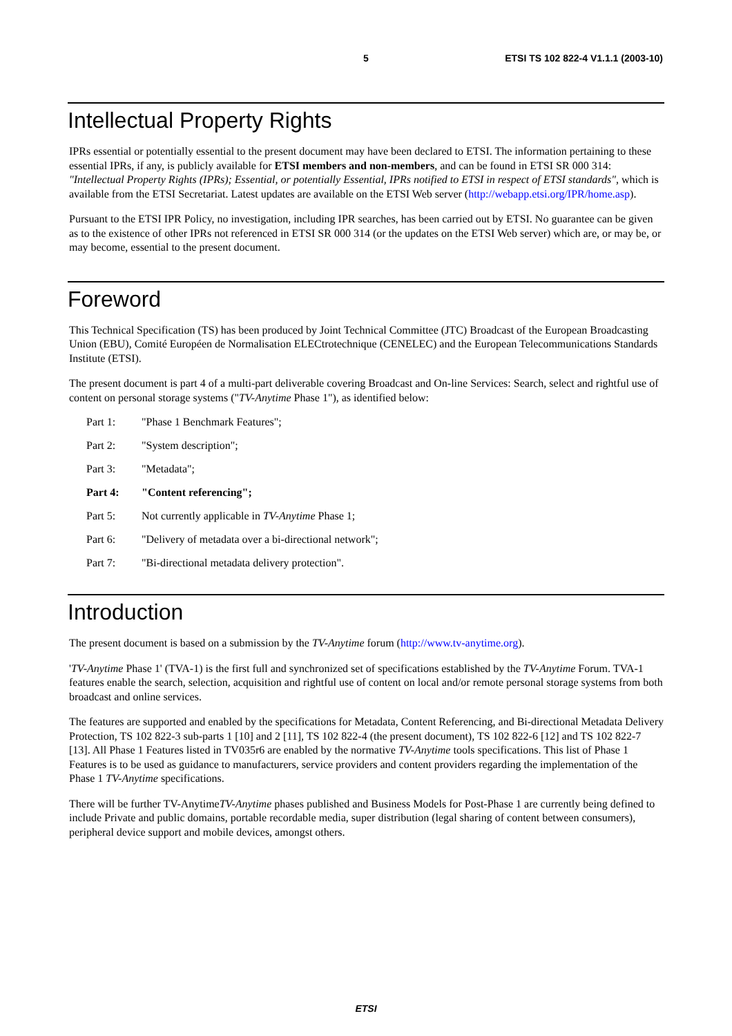5 ETSI TS 102 822-4 V1.1.1 (2003-10)
Intellectual Property Rights
IPRs essential or potentially essential to the present document may have been declared to ETSI. The information pertaining to these essential IPRs, if any, is publicly available for ETSI members and non-members, and can be found in ETSI SR 000 314: "Intellectual Property Rights (IPRs); Essential, or potentially Essential, IPRs notified to ETSI in respect of ETSI standards", which is available from the ETSI Secretariat. Latest updates are available on the ETSI Web server (http://webapp.etsi.org/IPR/home.asp).
Pursuant to the ETSI IPR Policy, no investigation, including IPR searches, has been carried out by ETSI. No guarantee can be given as to the existence of other IPRs not referenced in ETSI SR 000 314 (or the updates on the ETSI Web server) which are, or may be, or may become, essential to the present document.
Foreword
This Technical Specification (TS) has been produced by Joint Technical Committee (JTC) Broadcast of the European Broadcasting Union (EBU), Comité Européen de Normalisation ELECtrotechnique (CENELEC) and the European Telecommunications Standards Institute (ETSI).
The present document is part 4 of a multi-part deliverable covering Broadcast and On-line Services: Search, select and rightful use of content on personal storage systems ("TV-Anytime Phase 1"), as identified below:
Part 1: "Phase 1 Benchmark Features";
Part 2: "System description";
Part 3: "Metadata";
Part 4: "Content referencing";
Part 5: Not currently applicable in TV-Anytime Phase 1;
Part 6: "Delivery of metadata over a bi-directional network";
Part 7: "Bi-directional metadata delivery protection".
Introduction
The present document is based on a submission by the TV-Anytime forum (http://www.tv-anytime.org).
'TV-Anytime Phase 1' (TVA-1) is the first full and synchronized set of specifications established by the TV-Anytime Forum. TVA-1 features enable the search, selection, acquisition and rightful use of content on local and/or remote personal storage systems from both broadcast and online services.
The features are supported and enabled by the specifications for Metadata, Content Referencing, and Bi-directional Metadata Delivery Protection, TS 102 822-3 sub-parts 1 [10] and 2 [11], TS 102 822-4 (the present document), TS 102 822-6 [12] and TS 102 822-7 [13]. All Phase 1 Features listed in TV035r6 are enabled by the normative TV-Anytime tools specifications. This list of Phase 1 Features is to be used as guidance to manufacturers, service providers and content providers regarding the implementation of the Phase 1 TV-Anytime specifications.
There will be further TV-AnytimeTV-Anytime phases published and Business Models for Post-Phase 1 are currently being defined to include Private and public domains, portable recordable media, super distribution (legal sharing of content between consumers), peripheral device support and mobile devices, amongst others.
ETSI